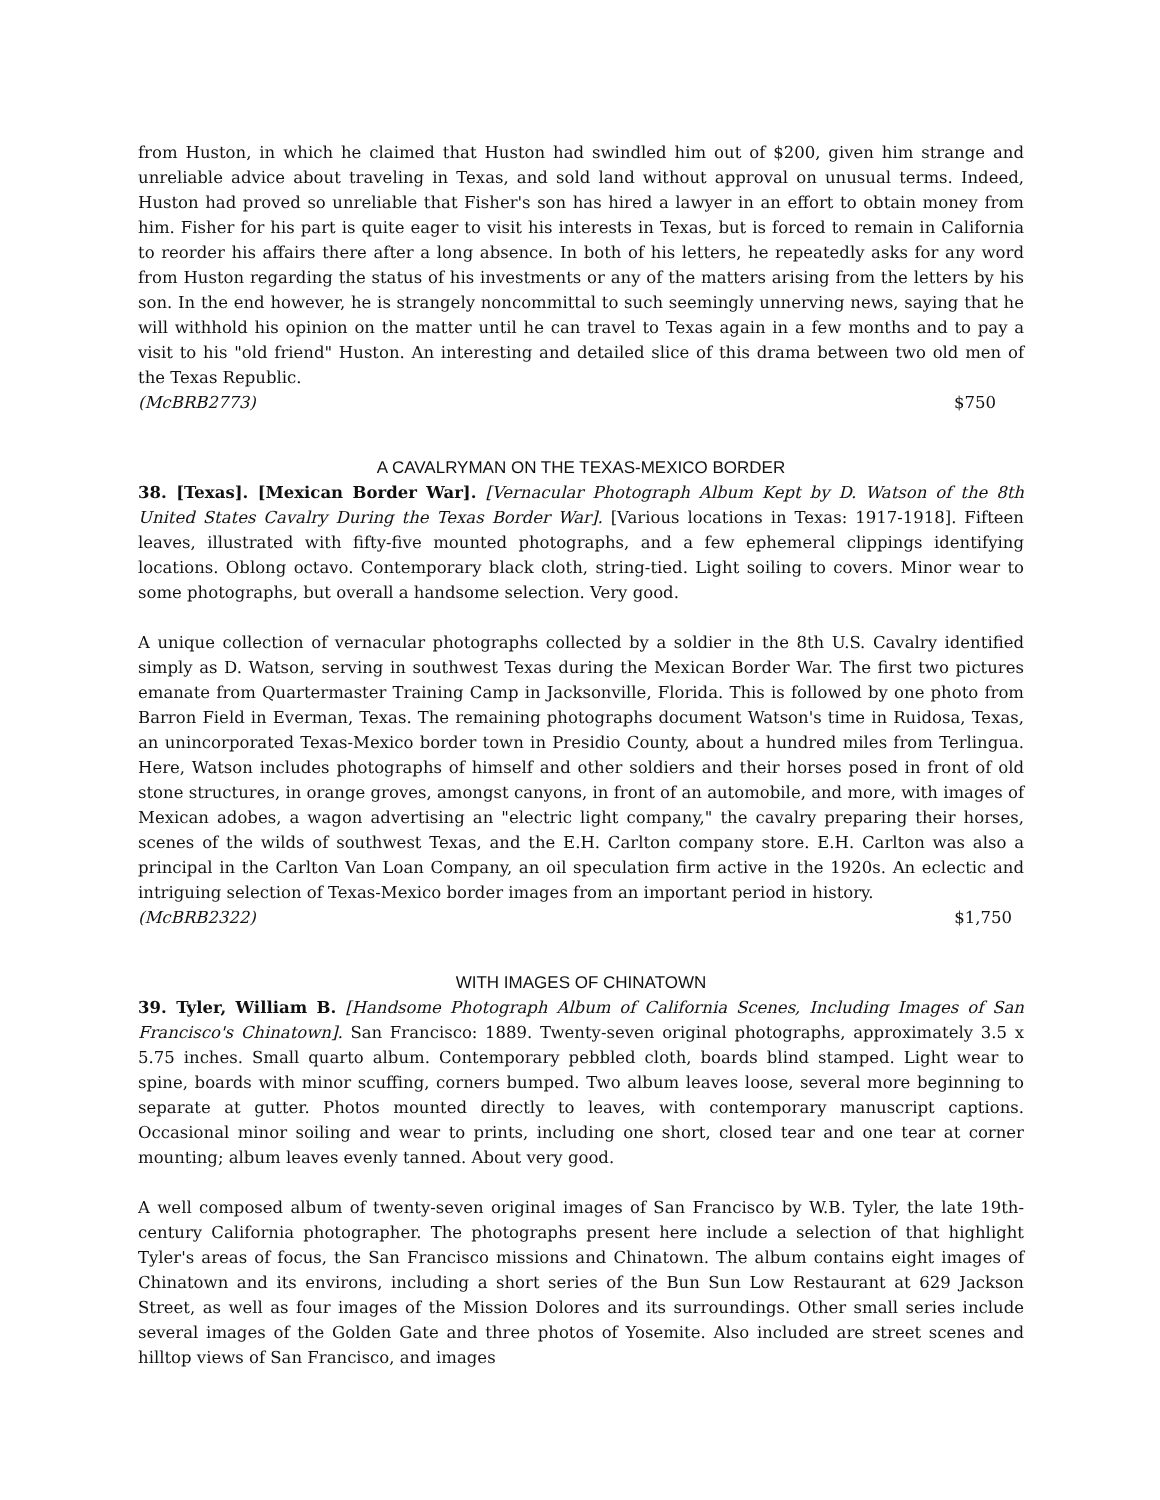from Huston, in which he claimed that Huston had swindled him out of $200, given him strange and unreliable advice about traveling in Texas, and sold land without approval on unusual terms. Indeed, Huston had proved so unreliable that Fisher's son has hired a lawyer in an effort to obtain money from him. Fisher for his part is quite eager to visit his interests in Texas, but is forced to remain in California to reorder his affairs there after a long absence. In both of his letters, he repeatedly asks for any word from Huston regarding the status of his investments or any of the matters arising from the letters by his son. In the end however, he is strangely noncommittal to such seemingly unnerving news, saying that he will withhold his opinion on the matter until he can travel to Texas again in a few months and to pay a visit to his "old friend" Huston. An interesting and detailed slice of this drama between two old men of the Texas Republic.
(McBRB2773) $750
A CAVALRYMAN ON THE TEXAS-MEXICO BORDER
38. [Texas]. [Mexican Border War]. [Vernacular Photograph Album Kept by D. Watson of the 8th United States Cavalry During the Texas Border War]. [Various locations in Texas: 1917-1918]. Fifteen leaves, illustrated with fifty-five mounted photographs, and a few ephemeral clippings identifying locations. Oblong octavo. Contemporary black cloth, string-tied. Light soiling to covers. Minor wear to some photographs, but overall a handsome selection. Very good.
A unique collection of vernacular photographs collected by a soldier in the 8th U.S. Cavalry identified simply as D. Watson, serving in southwest Texas during the Mexican Border War. The first two pictures emanate from Quartermaster Training Camp in Jacksonville, Florida. This is followed by one photo from Barron Field in Everman, Texas. The remaining photographs document Watson's time in Ruidosa, Texas, an unincorporated Texas-Mexico border town in Presidio County, about a hundred miles from Terlingua. Here, Watson includes photographs of himself and other soldiers and their horses posed in front of old stone structures, in orange groves, amongst canyons, in front of an automobile, and more, with images of Mexican adobes, a wagon advertising an "electric light company," the cavalry preparing their horses, scenes of the wilds of southwest Texas, and the E.H. Carlton company store. E.H. Carlton was also a principal in the Carlton Van Loan Company, an oil speculation firm active in the 1920s. An eclectic and intriguing selection of Texas-Mexico border images from an important period in history.
(McBRB2322) $1,750
WITH IMAGES OF CHINATOWN
39. Tyler, William B. [Handsome Photograph Album of California Scenes, Including Images of San Francisco's Chinatown]. San Francisco: 1889. Twenty-seven original photographs, approximately 3.5 x 5.75 inches. Small quarto album. Contemporary pebbled cloth, boards blind stamped. Light wear to spine, boards with minor scuffing, corners bumped. Two album leaves loose, several more beginning to separate at gutter. Photos mounted directly to leaves, with contemporary manuscript captions. Occasional minor soiling and wear to prints, including one short, closed tear and one tear at corner mounting; album leaves evenly tanned. About very good.
A well composed album of twenty-seven original images of San Francisco by W.B. Tyler, the late 19th-century California photographer. The photographs present here include a selection of that highlight Tyler's areas of focus, the San Francisco missions and Chinatown. The album contains eight images of Chinatown and its environs, including a short series of the Bun Sun Low Restaurant at 629 Jackson Street, as well as four images of the Mission Dolores and its surroundings. Other small series include several images of the Golden Gate and three photos of Yosemite. Also included are street scenes and hilltop views of San Francisco, and images